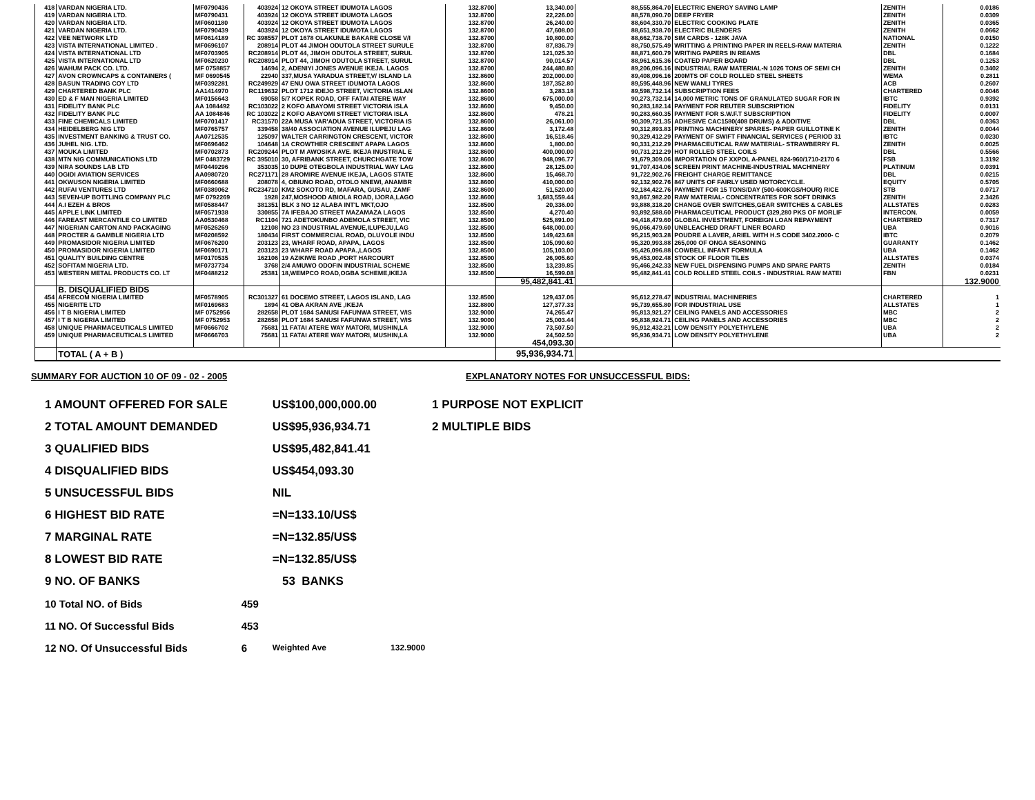| 418 | VARDAN NIGERIA LTD. | MF0790436 | 403924 | 12 OKOYA STREET IDUMOTA LAGOS | 132.8700 | 13,340.00 | 88,555,864.70 | ELECTRIC ENERGY SAVING LAMP | ZENITH | 0.0186 |
| 419 | VARDAN NIGERIA LTD. | MF0790431 | 403924 | 12 OKOYA STREET IDUMOTA LAGOS | 132.8700 | 22,226.00 | 88,578,090.70 | DEEP FRYER | ZENITH | 0.0309 |
| 420 | VARDAN NIGERIA LTD. | MF0601180 | 403924 | 12 OKOYA STREET IDUMOTA LAGOS | 132.8700 | 26,240.00 | 88,604,330.70 | ELECTRIC COOKING PLATE | ZENITH | 0.0365 |
| 421 | VARDAN NIGERIA LTD. | MF0790439 | 403924 | 12 OKOYA STREET IDUMOTA LAGOS | 132.8700 | 47,608.00 | 88,651,938.70 | ELECTRIC BLENDERS | ZENITH | 0.0662 |
| 422 | VEE NETWORK LTD | MF0614189 | RC 398557 | PLOT 1678 OLAKUNLE BAKARE CLOSE V/I | 132.8700 | 10,800.00 | 88,662,738.70 | SIM CARDS - 128K JAVA | NATIONAL | 0.0150 |
| 423 | VISTA INTERNATIONAL LIMITED . | MF0696107 | 208914 | PLOT 44 JIMOH ODUTOLA STREET SURULE | 132.8700 | 87,836.79 | 88,750,575.49 | WRITTING & PRINTING PAPER IN REELS-RAW MATERIA | ZENITH | 0.1222 |
| 424 | VISTA INTERNATIONAL LTD | MF0703905 | RC208914 | PLOT 44, JIMOH ODUTOLA STREET, SURUL | 132.8700 | 121,025.30 | 88,871,600.79 | WRITING PAPERS IN REAMS | DBL | 0.1684 |
| 425 | VISTA INTERNATIONAL LTD | MF0620230 | RC208914 | PLOT 44, JIMOH ODUTOLA STREET, SURUL | 132.8700 | 90,014.57 | 88,961,615.36 | COATED PAPER BOARD | DBL | 0.1253 |
| 426 | WAHUM PACK CO. LTD. | MF 0758857 | 14694 | 2, ADENIYI JONES AVENUE IKEJA. LAGOS | 132.8700 | 244,480.80 | 89,206,096.16 | INDUSTRIAL RAW MATERIAL-N 1026 TONS OF SEMI CH | ZENITH | 0.3402 |
| 427 | AVON CROWNCAPS & CONTAINERS ( | MF 0690545 | 22940 | 337,MUSA YARADUA STREET,V/ ISLAND LA | 132.8600 | 202,000.00 | 89,408,096.16 | 200MTS OF COLD ROLLED STEEL SHEETS | WEMA | 0.2811 |
| 428 | BASUN TRADING COY LTD | MF0392281 | RC249929 | 47 ENU OWA STREET IDUMOTA LAGOS | 132.8600 | 187,352.80 | 89,595,448.96 | NEW WANLI TYRES | ACB | 0.2607 |
| 429 | CHARTERED BANK PLC | AA1414970 | RC119632 | PLOT 1712 IDEJO STREET, VICTORIA ISLAN | 132.8600 | 3,283.18 | 89,598,732.14 | SUBSCRIPTION FEES | CHARTERED | 0.0046 |
| 430 | ED & F MAN NIGERIA LIMITED | MF0156643 | 69058 | 5/7 KOPEK ROAD, OFF FATAI ATERE WAY | 132.8600 | 675,000.00 | 90,273,732.14 | 14,000 METRIC TONS OF GRANULATED SUGAR FOR IN | IBTC | 0.9392 |
| 431 | FIDELITY BANK PLC | AA 1084492 | RC103022 | 2 KOFO ABAYOMI STREET VICTORIA ISLA | 132.8600 | 9,450.00 | 90,283,182.14 | PAYMENT FOR REUTER SUBSCRIPTION | FIDELITY | 0.0131 |
| 432 | FIDELITY BANK PLC | AA 1084846 | RC 103022 | 2 KOFO ABAYOMI STREET VICTORIA ISLA | 132.8600 | 478.21 | 90,283,660.35 | PAYMENT FOR S.W.F.T SUBSCRIPTION | FIDELITY | 0.0007 |
| 433 | FINE CHEMICALS LIMITED | MF0701417 | RC31570 | 22A MUSA YAR'ADUA STREET, VICTORIA IS | 132.8600 | 26,061.00 | 90,309,721.35 | ADHESIVE CAC1580(408 DRUMS) & ADDITIVE | DBL | 0.0363 |
| 434 | HEIDELBERG NIG LTD | MF0765757 | 339458 | 38/40 ASSOCIATION AVENUE ILUPEJU LAG | 132.8600 | 3,172.48 | 90,312,893.83 | PRINTING MACHINERY SPARES- PAPER GUILLOTINE K | ZENITH | 0.0044 |
| 435 | INVESTMENT BANKING & TRUST CO. | AA0712535 | 125097 | WALTER CARRINGTON CRESCENT, VICTOR | 132.8600 | 16,518.46 | 90,329,412.29 | PAYMENT OF SWIFT FINANCIAL SERVICES ( PERIOD 31 | IBTC | 0.0230 |
| 436 | JUHEL NIG. LTD. | MF0696462 | 104648 | 1A CROWTHER CRESCENT APAPA LAGOS | 132.8600 | 1,800.00 | 90,331,212.29 | PHARMACEUTICAL RAW MATERIAL- STRAWBERRY FL | ZENITH | 0.0025 |
| 437 | MOUKA LIMITED | MF0702873 | RC209244 | PLOT M AWOSIKA AVE. IKEJA INUSTRIAL E | 132.8600 | 400,000.00 | 90,731,212.29 | HOT ROLLED STEEL COILS | DBL | 0.5566 |
| 438 | MTN NIG COMMUNICATIONS LTD | MF 0483729 | RC 395010 | 30, AFRIBANK STREET, CHURCHGATE TOW | 132.8600 | 948,096.77 | 91,679,309.06 | IMPORTATION OF XXPOL A-PANEL 824-960/1710-2170 6 | FSB | 1.3192 |
| 439 | NIRA SOUNDS LAB LTD | MF0449296 | 353035 | 10 DUPE OTEGBOLA INDUSTRIAL WAY LAG | 132.8600 | 28,125.00 | 91,707,434.06 | SCREEN PRINT MACHINE-INDUSTRIAL MACHINERY | PLATINUM | 0.0391 |
| 440 | OGIDI AVIATION SERVICES | AA0980720 | RC271171 | 28 AROMIRE AVENUE IKEJA, LAGOS STATE | 132.8600 | 15,468.70 | 91,722,902.76 | FREIGHT CHARGE REMITTANCE | DBL | 0.0215 |
| 441 | OKWUSON NIGERIA LIMITED | MF0660688 | 208078 | 4, OBIUNO ROAD, OTOLO NNEWI, ANAMBR | 132.8600 | 410,000.00 | 92,132,902.76 | 847 UNITS OF FAIRLY USED MOTORCYCLE. | EQUITY | 0.5705 |
| 442 | RUFAI VENTURES LTD | MF0389062 | RC234710 | KM2 SOKOTO RD, MAFARA, GUSAU, ZAMF | 132.8600 | 51,520.00 | 92,184,422.76 | PAYMENT FOR 15 TONS/DAY (500-600KGS/HOUR) RICE | STB | 0.0717 |
| 443 | SEVEN-UP BOTTLING COMPANY PLC | MF 0792269 | 1928 | 247,MOSHOOD ABIOLA ROAD, IJORA,LAGO | 132.8600 | 1,683,559.44 | 93,867,982.20 | RAW MATERIAL- CONCENTRATES FOR SOFT DRINKS | ZENITH | 2.3426 |
| 444 | A.I EZEH & BROS | MF0588447 | 381351 | BLK 3 NO 12 ALABA INT'L MKT,OJO | 132.8500 | 20,336.00 | 93,888,318.20 | CHANGE OVER SWITCHES,GEAR SWITCHES & CABLES | ALLSTATES | 0.0283 |
| 445 | APPLE LINK LIMITED | MF0571938 | 330855 | 7A IFEBAJO STREET MAZAMAZA LAGOS | 132.8500 | 4,270.40 | 93,892,588.60 | PHARMACEUTICAL PRODUCT (329,280 PKS OF MORLIF | INTERCON. | 0.0059 |
| 446 | FAREAST MERCANTILE CO LIMITED | AA0530468 | RC1104 | 721 ADETOKUNBO ADEMOLA STREET, VIC | 132.8500 | 525,891.00 | 94,418,479.60 | GLOBAL INVESTMENT, FOREIGN LOAN REPAYMENT | CHARTERED | 0.7317 |
| 447 | NIGERIAN CARTON AND PACKAGING | MF0526269 | 12108 | NO 23 INDUSTRIAL AVENUE,ILUPEJU,LAG | 132.8500 | 648,000.00 | 95,066,479.60 | UNBLEACHED DRAFT LINER BOARD | UBA | 0.9016 |
| 448 | PROCTER & GAMBLE NIGERIA LTD | MF0208592 | 180434 | FIRST COMMERCIAL ROAD, OLUYOLE INDU | 132.8500 | 149,423.68 | 95,215,903.28 | POUDRE A LAVER, ARIEL WITH H.S CODE 3402.2000- C | IBTC | 0.2079 |
| 449 | PROMASIDOR NIGERIA LIMITED | MF0676200 | 203123 | 23, WHARF ROAD, APAPA, LAGOS | 132.8500 | 105,090.60 | 95,320,993.88 | 265,000 OF ONGA SEASONING | GUARANTY | 0.1462 |
| 450 | PROMASIDOR NIGERIA LIMITED | MF0690171 | 203123 | 23 WHARF ROAD APAPA.,LAGOS | 132.8500 | 105,103.00 | 95,426,096.88 | COWBELL INFANT FORMULA | UBA | 0.1462 |
| 451 | QUALITY BUILDING CENTRE | MF0170535 | 162106 | 19 AZIKIWE ROAD ,PORT HARCOURT | 132.8500 | 26,905.60 | 95,453,002.48 | STOCK OF FLOOR TILES | ALLSTATES | 0.0374 |
| 452 | SOFITAM NIGERIA LTD. | MF0737734 | 3768 | 2/4 AMUWO ODOFIN INDUSTRIAL SCHEME | 132.8500 | 13,239.85 | 95,466,242.33 | NEW FUEL DISPENSING PUMPS AND SPARE PARTS | ZENITH | 0.0184 |
| 453 | WESTERN METAL PRODUCTS CO. LT | MF0488212 | 25381 | 18,WEMPCO ROAD,OGBA SCHEME,IKEJA | 132.8500 | 16,599.08 | 95,482,841.41 | COLD ROLLED STEEL COILS - INDUSTRIAL RAW MATEI | FBN | 0.0231 |
| | | | | | | 95,482,841.41 | | | | 132.9000 |
| | B. DISQUALIFIED BIDS | | | | | | | | | |
| 454 | AFRECOM NIGERIA LIMITED | MF0578905 | RC301327 | 61 DOCEMO STREET, LAGOS ISLAND, LAG | 132.8500 | 129,437.06 | 95,612,278.47 | INDUSTRIAL MACHINERIES | CHARTERED | 1 |
| 455 | NIGERITE LTD | MF0169683 | 1894 | 41 OBA AKRAN AVE ,IKEJA | 132.8800 | 127,377.33 | 95,739,655.80 | FOR INDUSTRIAL USE | ALLSTATES | 1 |
| 456 | I T B NIGERIA LIMITED | MF 0752956 | 282658 | PLOT 1684 SANUSI FAFUNWA STREET, V/IS | 132.9000 | 74,265.47 | 95,813,921.27 | CEILING PANELS AND ACCESSORIES | MBC | 2 |
| 457 | I T B NIGERIA LIMITED | MF 0752953 | 282658 | PLOT 1684 SANUSI FAFUNWA STREET, V/IS | 132.9000 | 25,003.44 | 95,838,924.71 | CEILING PANELS AND ACCESSORIES | MBC | 2 |
| 458 | UNIQUE PHARMACEUTICALS LIMITED | MF0666702 | 75681 | 11 FATAI ATERE WAY MATORI, MUSHIN,LA | 132.9000 | 73,507.50 | 95,912,432.21 | LOW DENSITY POLYETHYLENE | UBA | 2 |
| 459 | UNIQUE PHARMACEUTICALS LIMITED | MF0666703 | 75681 | 11 FATAI ATERE WAY MATORI, MUSHIN,LA | 132.9000 | 24,502.50 | 95,936,934.71 | LOW DENSITY POLYETHYLENE | UBA | 2 |
| | | | | | | 454,093.30 | | | | |
| | TOTAL ( A + B ) | | | | | 95,936,934.71 | | | | |
SUMMARY FOR AUCTION 10 OF 09 - 02 - 2005 EXPLANATORY NOTES FOR UNSUCCESSFUL BIDS:
| 1 AMOUNT OFFERED FOR SALE | | US$100,000,000.00 | |
| 2 TOTAL AMOUNT DEMANDED | | US$95,936,934.71 | |
| 3 QUALIFIED BIDS | | US$95,482,841.41 | |
| 4 DISQUALIFIED BIDS | | US$454,093.30 | |
| 5 UNSUCESSFUL BIDS | | NIL | |
| 6 HIGHEST BID RATE | | =N=133.10/US$ | |
| 7 MARGINAL RATE | | =N=132.85/US$ | |
| 8 LOWEST BID RATE | | =N=132.85/US$ | |
| 9 NO. OF BANKS | | 53 BANKS | |
| 10 Total NO. of Bids | 459 | | |
| 11 NO. Of Successful Bids | 453 | | |
| 12 NO. Of Unsuccessful Bids | 6 | Weighted Ave | 132.9000 |
1 PURPOSE NOT EXPLICIT
2 MULTIPLE BIDS